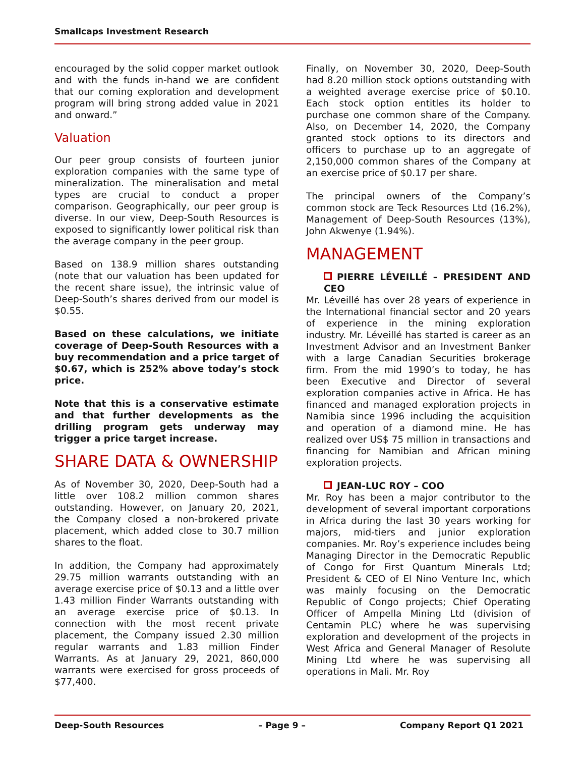Smallcaps Investment Research
encouraged by the solid copper market outlook and with the funds in-hand we are confident that our coming exploration and development program will bring strong added value in 2021 and onward.”
Valuation
Our peer group consists of fourteen junior exploration companies with the same type of mineralization. The mineralisation and metal types are crucial to conduct a proper comparison. Geographically, our peer group is diverse. In our view, Deep-South Resources is exposed to significantly lower political risk than the average company in the peer group.
Based on 138.9 million shares outstanding (note that our valuation has been updated for the recent share issue), the intrinsic value of Deep-South’s shares derived from our model is $0.55.
Based on these calculations, we initiate coverage of Deep-South Resources with a buy recommendation and a price target of $0.67, which is 252% above today’s stock price.
Note that this is a conservative estimate and that further developments as the drilling program gets underway may trigger a price target increase.
SHARE DATA & OWNERSHIP
As of November 30, 2020, Deep-South had a little over 108.2 million common shares outstanding. However, on January 20, 2021, the Company closed a non-brokered private placement, which added close to 30.7 million shares to the float.
In addition, the Company had approximately 29.75 million warrants outstanding with an average exercise price of $0.13 and a little over 1.43 million Finder Warrants outstanding with an average exercise price of $0.13. In connection with the most recent private placement, the Company issued 2.30 million regular warrants and 1.83 million Finder Warrants. As at January 29, 2021, 860,000 warrants were exercised for gross proceeds of $77,400.
Finally, on November 30, 2020, Deep-South had 8.20 million stock options outstanding with a weighted average exercise price of $0.10. Each stock option entitles its holder to purchase one common share of the Company. Also, on December 14, 2020, the Company granted stock options to its directors and officers to purchase up to an aggregate of 2,150,000 common shares of the Company at an exercise price of $0.17 per share.
The principal owners of the Company’s common stock are Teck Resources Ltd (16.2%), Management of Deep-South Resources (13%), John Akwenye (1.94%).
MANAGEMENT
PIERRE LÉVEILLÉ – PRESIDENT AND CEO
Mr. Léveillé has over 28 years of experience in the International financial sector and 20 years of experience in the mining exploration industry. Mr. Léveillé has started is career as an Investment Advisor and an Investment Banker with a large Canadian Securities brokerage firm. From the mid 1990’s to today, he has been Executive and Director of several exploration companies active in Africa. He has financed and managed exploration projects in Namibia since 1996 including the acquisition and operation of a diamond mine. He has realized over US$ 75 million in transactions and financing for Namibian and African mining exploration projects.
JEAN-LUC ROY – COO
Mr. Roy has been a major contributor to the development of several important corporations in Africa during the last 30 years working for majors, mid-tiers and junior exploration companies. Mr. Roy’s experience includes being Managing Director in the Democratic Republic of Congo for First Quantum Minerals Ltd; President & CEO of El Nino Venture Inc, which was mainly focusing on the Democratic Republic of Congo projects; Chief Operating Officer of Ampella Mining Ltd (division of Centamin PLC) where he was supervising exploration and development of the projects in West Africa and General Manager of Resolute Mining Ltd where he was supervising all operations in Mali. Mr. Roy
Deep-South Resources – Page 9 – Company Report Q1 2021